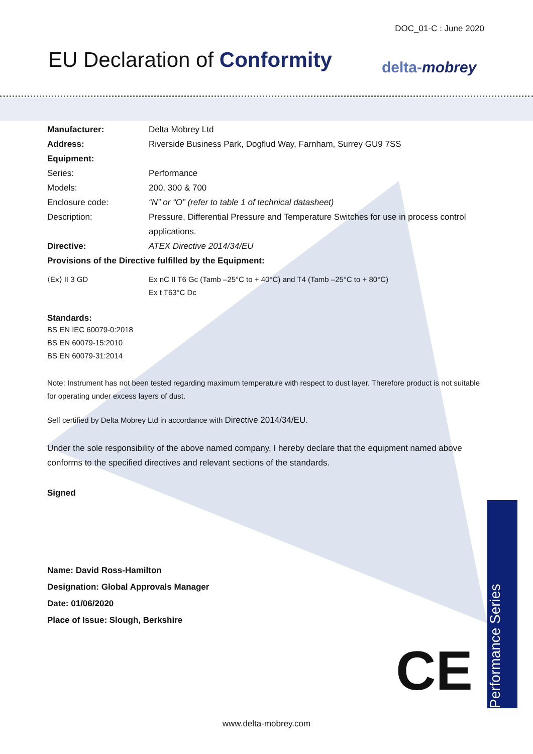DOC_01-C : June 2020
EU Declaration of Conformity delta-mobrey
Manufacturer: Delta Mobrey Ltd
Address: Riverside Business Park, Dogflud Way, Farnham, Surrey GU9 7SS
Equipment:
Series: Performance
Models: 200, 300 & 700
Enclosure code: “N” or “O” (refer to table 1 of technical datasheet)
Description: Pressure, Differential Pressure and Temperature Switches for use in process control applications.
Directive: ATEX Directive 2014/34/EU
Provisions of the Directive fulfilled by the Equipment:
⟨Ex⟩ II 3 GD Ex nC II T6 Gc (Tamb –25°C to + 40°C) and T4 (Tamb –25°C to + 80°C)
Ex t T63°C Dc
Standards:
BS EN IEC 60079-0:2018
BS EN 60079-15:2010
BS EN 60079-31:2014
Note: Instrument has not been tested regarding maximum temperature with respect to dust layer. Therefore product is not suitable for operating under excess layers of dust.
Self certified by Delta Mobrey Ltd in accordance with Directive 2014/34/EU.
Under the sole responsibility of the above named company, I hereby declare that the equipment named above conforms to the specified directives and relevant sections of the standards.
Signed
Name: David Ross-Hamilton
Designation: Global Approvals Manager
Date: 01/06/2020
Place of Issue: Slough, Berkshire
CE
Performance Series
www.delta-mobrey.com